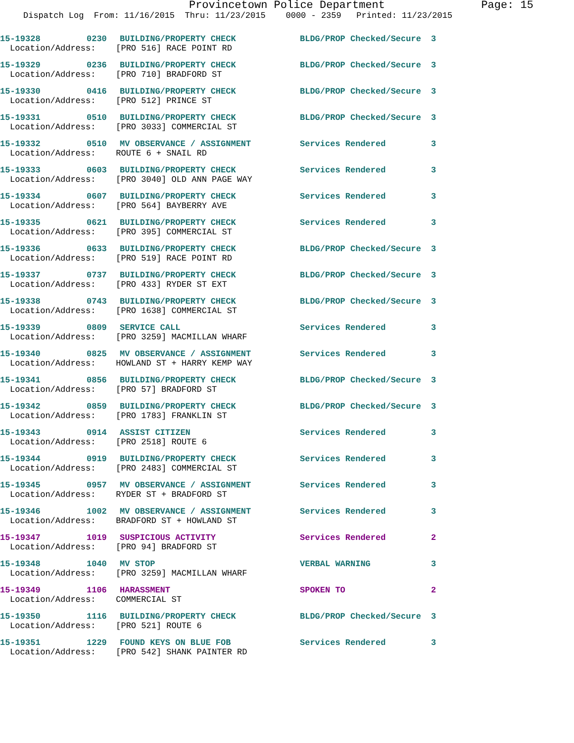Provincetown Police Department Page: 15
Dispatch Log From: 11/16/2015 Thru: 11/23/2015 0000 - 2359 Printed: 11/23/2015
15-19328 0230 BUILDING/PROPERTY CHECK BLDG/PROP Checked/Secure 3
Location/Address: [PRO 516] RACE POINT RD
15-19329 0236 BUILDING/PROPERTY CHECK BLDG/PROP Checked/Secure 3
Location/Address: [PRO 710] BRADFORD ST
15-19330 0416 BUILDING/PROPERTY CHECK BLDG/PROP Checked/Secure 3
Location/Address: [PRO 512] PRINCE ST
15-19331 0510 BUILDING/PROPERTY CHECK BLDG/PROP Checked/Secure 3
Location/Address: [PRO 3033] COMMERCIAL ST
15-19332 0510 MV OBSERVANCE / ASSIGNMENT Services Rendered 3
Location/Address: ROUTE 6 + SNAIL RD
15-19333 0603 BUILDING/PROPERTY CHECK Services Rendered 3
Location/Address: [PRO 3040] OLD ANN PAGE WAY
15-19334 0607 BUILDING/PROPERTY CHECK Services Rendered 3
Location/Address: [PRO 564] BAYBERRY AVE
15-19335 0621 BUILDING/PROPERTY CHECK Services Rendered 3
Location/Address: [PRO 395] COMMERCIAL ST
15-19336 0633 BUILDING/PROPERTY CHECK BLDG/PROP Checked/Secure 3
Location/Address: [PRO 519] RACE POINT RD
15-19337 0737 BUILDING/PROPERTY CHECK BLDG/PROP Checked/Secure 3
Location/Address: [PRO 433] RYDER ST EXT
15-19338 0743 BUILDING/PROPERTY CHECK BLDG/PROP Checked/Secure 3
Location/Address: [PRO 1638] COMMERCIAL ST
15-19339 0809 SERVICE CALL Services Rendered 3
Location/Address: [PRO 3259] MACMILLAN WHARF
15-19340 0825 MV OBSERVANCE / ASSIGNMENT Services Rendered 3
Location/Address: HOWLAND ST + HARRY KEMP WAY
15-19341 0856 BUILDING/PROPERTY CHECK BLDG/PROP Checked/Secure 3
Location/Address: [PRO 57] BRADFORD ST
15-19342 0859 BUILDING/PROPERTY CHECK BLDG/PROP Checked/Secure 3
Location/Address: [PRO 1783] FRANKLIN ST
15-19343 0914 ASSIST CITIZEN Services Rendered 3
Location/Address: [PRO 2518] ROUTE 6
15-19344 0919 BUILDING/PROPERTY CHECK Services Rendered 3
Location/Address: [PRO 2483] COMMERCIAL ST
15-19345 0957 MV OBSERVANCE / ASSIGNMENT Services Rendered 3
Location/Address: RYDER ST + BRADFORD ST
15-19346 1002 MV OBSERVANCE / ASSIGNMENT Services Rendered 3
Location/Address: BRADFORD ST + HOWLAND ST
15-19347 1019 SUSPICIOUS ACTIVITY Services Rendered 2
Location/Address: [PRO 94] BRADFORD ST
15-19348 1040 MV STOP VERBAL WARNING 3
Location/Address: [PRO 3259] MACMILLAN WHARF
15-19349 1106 HARASSMENT SPOKEN TO 2
Location/Address: COMMERCIAL ST
15-19350 1116 BUILDING/PROPERTY CHECK BLDG/PROP Checked/Secure 3
Location/Address: [PRO 521] ROUTE 6
15-19351 1229 FOUND KEYS ON BLUE FOB Services Rendered 3
Location/Address: [PRO 542] SHANK PAINTER RD